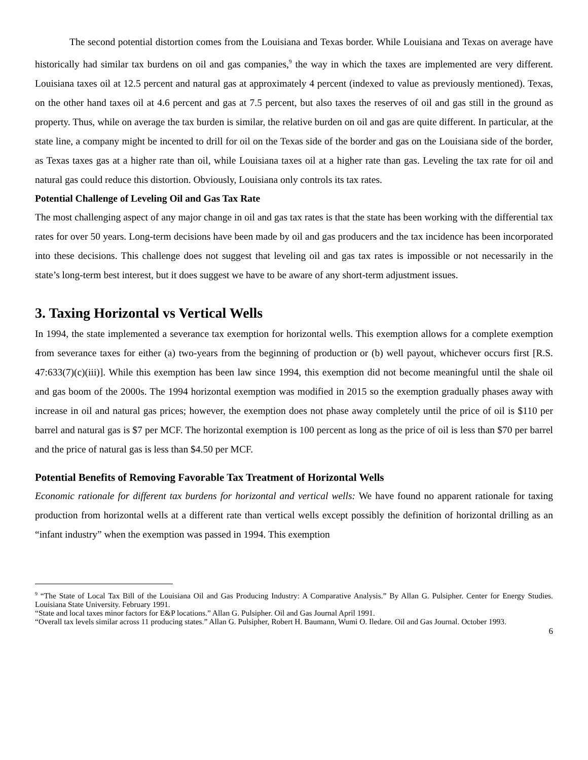The second potential distortion comes from the Louisiana and Texas border. While Louisiana and Texas on average have historically had similar tax burdens on oil and gas companies,<sup>9</sup> the way in which the taxes are implemented are very different. Louisiana taxes oil at 12.5 percent and natural gas at approximately 4 percent (indexed to value as previously mentioned). Texas, on the other hand taxes oil at 4.6 percent and gas at 7.5 percent, but also taxes the reserves of oil and gas still in the ground as property. Thus, while on average the tax burden is similar, the relative burden on oil and gas are quite different. In particular, at the state line, a company might be incented to drill for oil on the Texas side of the border and gas on the Louisiana side of the border, as Texas taxes gas at a higher rate than oil, while Louisiana taxes oil at a higher rate than gas. Leveling the tax rate for oil and natural gas could reduce this distortion. Obviously, Louisiana only controls its tax rates.
Potential Challenge of Leveling Oil and Gas Tax Rate
The most challenging aspect of any major change in oil and gas tax rates is that the state has been working with the differential tax rates for over 50 years. Long-term decisions have been made by oil and gas producers and the tax incidence has been incorporated into these decisions. This challenge does not suggest that leveling oil and gas tax rates is impossible or not necessarily in the state’s long-term best interest, but it does suggest we have to be aware of any short-term adjustment issues.
3. Taxing Horizontal vs Vertical Wells
In 1994, the state implemented a severance tax exemption for horizontal wells. This exemption allows for a complete exemption from severance taxes for either (a) two-years from the beginning of production or (b) well payout, whichever occurs first [R.S. 47:633(7)(c)(iii)]. While this exemption has been law since 1994, this exemption did not become meaningful until the shale oil and gas boom of the 2000s. The 1994 horizontal exemption was modified in 2015 so the exemption gradually phases away with increase in oil and natural gas prices; however, the exemption does not phase away completely until the price of oil is $110 per barrel and natural gas is $7 per MCF. The horizontal exemption is 100 percent as long as the price of oil is less than $70 per barrel and the price of natural gas is less than $4.50 per MCF.
Potential Benefits of Removing Favorable Tax Treatment of Horizontal Wells
Economic rationale for different tax burdens for horizontal and vertical wells: We have found no apparent rationale for taxing production from horizontal wells at a different rate than vertical wells except possibly the definition of horizontal drilling as an “infant industry” when the exemption was passed in 1994. This exemption
<sup>9</sup> “The State of Local Tax Bill of the Louisiana Oil and Gas Producing Industry: A Comparative Analysis.” By Allan G. Pulsipher. Center for Energy Studies. Louisiana State University. February 1991.
“State and local taxes minor factors for E&P locations.” Allan G. Pulsipher. Oil and Gas Journal April 1991.
“Overall tax levels similar across 11 producing states.” Allan G. Pulsipher, Robert H. Baumann, Wumi O. Iledare. Oil and Gas Journal. October 1993.
6